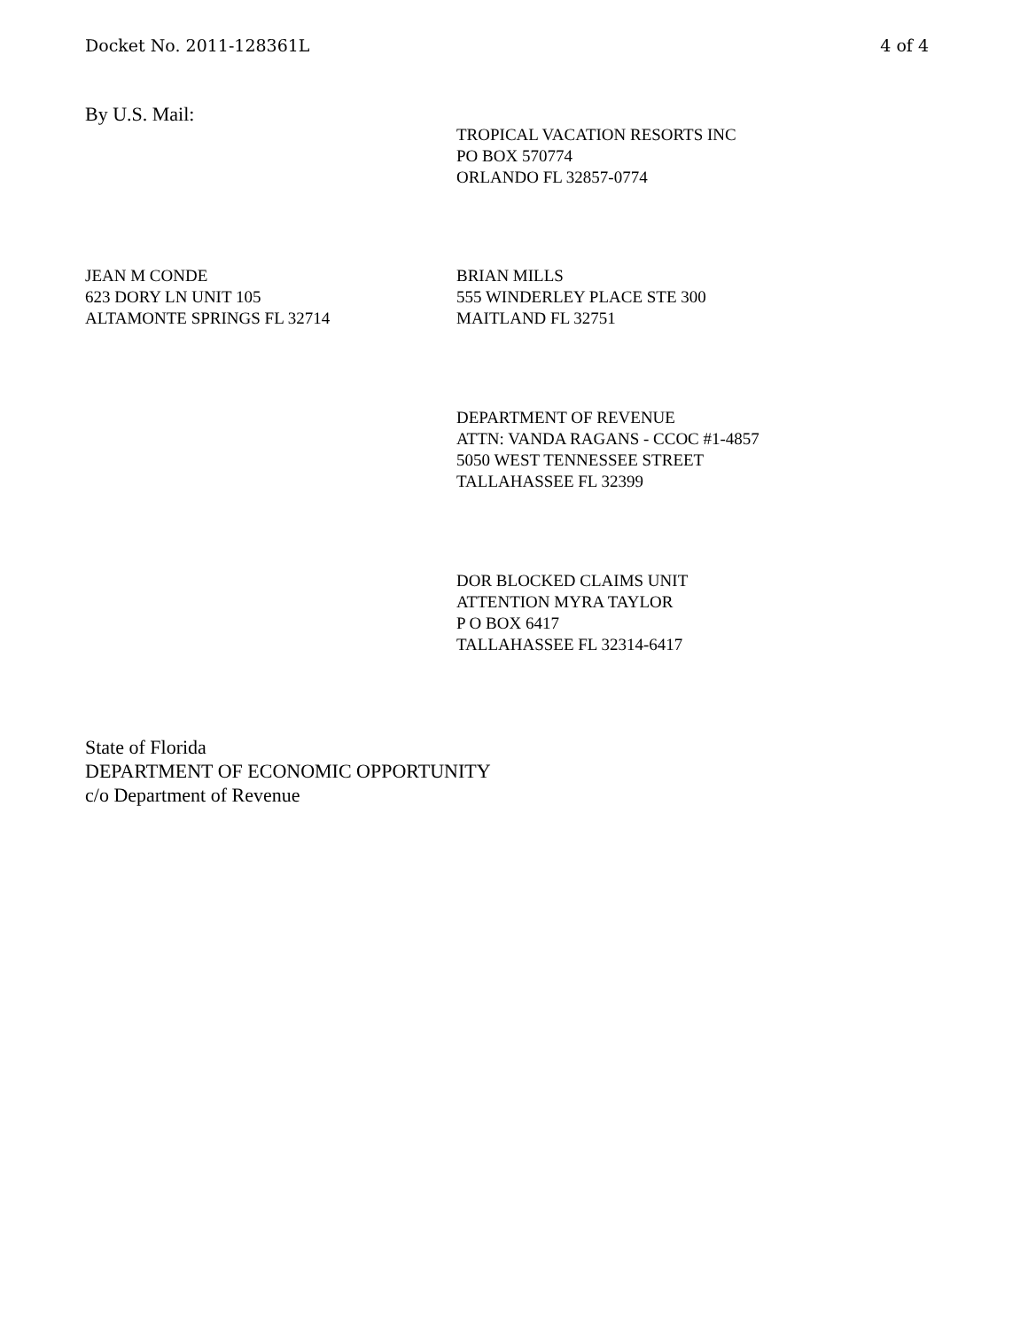Docket No. 2011-128361L 4 of 4
By U.S. Mail:
TROPICAL VACATION RESORTS INC
PO BOX 570774
ORLANDO FL 32857-0774
JEAN M CONDE
623 DORY LN UNIT 105
ALTAMONTE SPRINGS FL 32714
BRIAN MILLS
555 WINDERLEY PLACE STE 300
MAITLAND FL 32751
DEPARTMENT OF REVENUE
ATTN: VANDA RAGANS - CCOC #1-4857
5050 WEST TENNESSEE STREET
TALLAHASSEE FL 32399
DOR BLOCKED CLAIMS UNIT
ATTENTION MYRA TAYLOR
P O BOX 6417
TALLAHASSEE FL 32314-6417
State of Florida
DEPARTMENT OF ECONOMIC OPPORTUNITY
c/o Department of Revenue